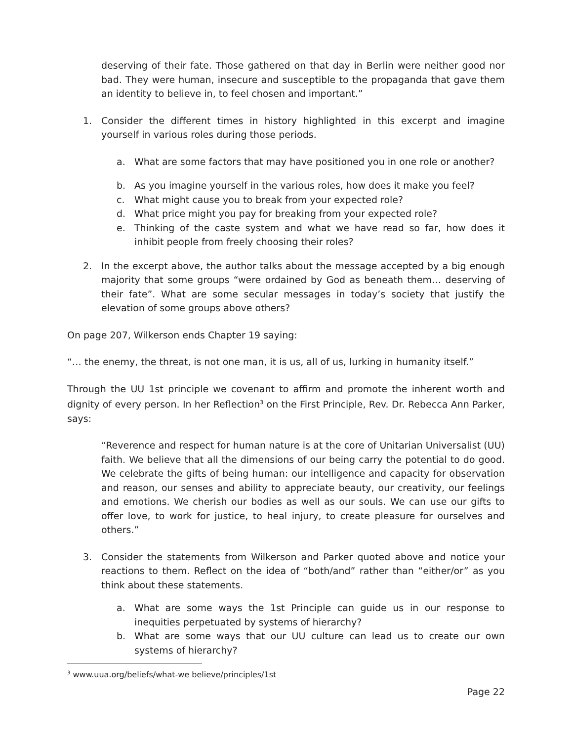deserving of their fate. Those gathered on that day in Berlin were neither good nor bad. They were human, insecure and susceptible to the propaganda that gave them an identity to believe in, to feel chosen and important.”
1. Consider the different times in history highlighted in this excerpt and imagine yourself in various roles during those periods.
a. What are some factors that may have positioned you in one role or another?
b. As you imagine yourself in the various roles, how does it make you feel?
c. What might cause you to break from your expected role?
d. What price might you pay for breaking from your expected role?
e. Thinking of the caste system and what we have read so far, how does it inhibit people from freely choosing their roles?
2. In the excerpt above, the author talks about the message accepted by a big enough majority that some groups “were ordained by God as beneath them… deserving of their fate”. What are some secular messages in today’s society that justify the elevation of some groups above others?
On page 207, Wilkerson ends Chapter 19 saying:
“… the enemy, the threat, is not one man, it is us, all of us, lurking in humanity itself.”
Through the UU 1st principle we covenant to affirm and promote the inherent worth and dignity of every person. In her Reflection<sup>3</sup> on the First Principle, Rev. Dr. Rebecca Ann Parker, says:
“Reverence and respect for human nature is at the core of Unitarian Universalist (UU) faith. We believe that all the dimensions of our being carry the potential to do good. We celebrate the gifts of being human: our intelligence and capacity for observation and reason, our senses and ability to appreciate beauty, our creativity, our feelings and emotions. We cherish our bodies as well as our souls. We can use our gifts to offer love, to work for justice, to heal injury, to create pleasure for ourselves and others.”
3. Consider the statements from Wilkerson and Parker quoted above and notice your reactions to them. Reflect on the idea of “both/and” rather than “either/or” as you think about these statements.
a. What are some ways the 1st Principle can guide us in our response to inequities perpetuated by systems of hierarchy?
b. What are some ways that our UU culture can lead us to create our own systems of hierarchy?
<sup>3</sup> www.uua.org/beliefs/what-we believe/principles/1st
Page 22